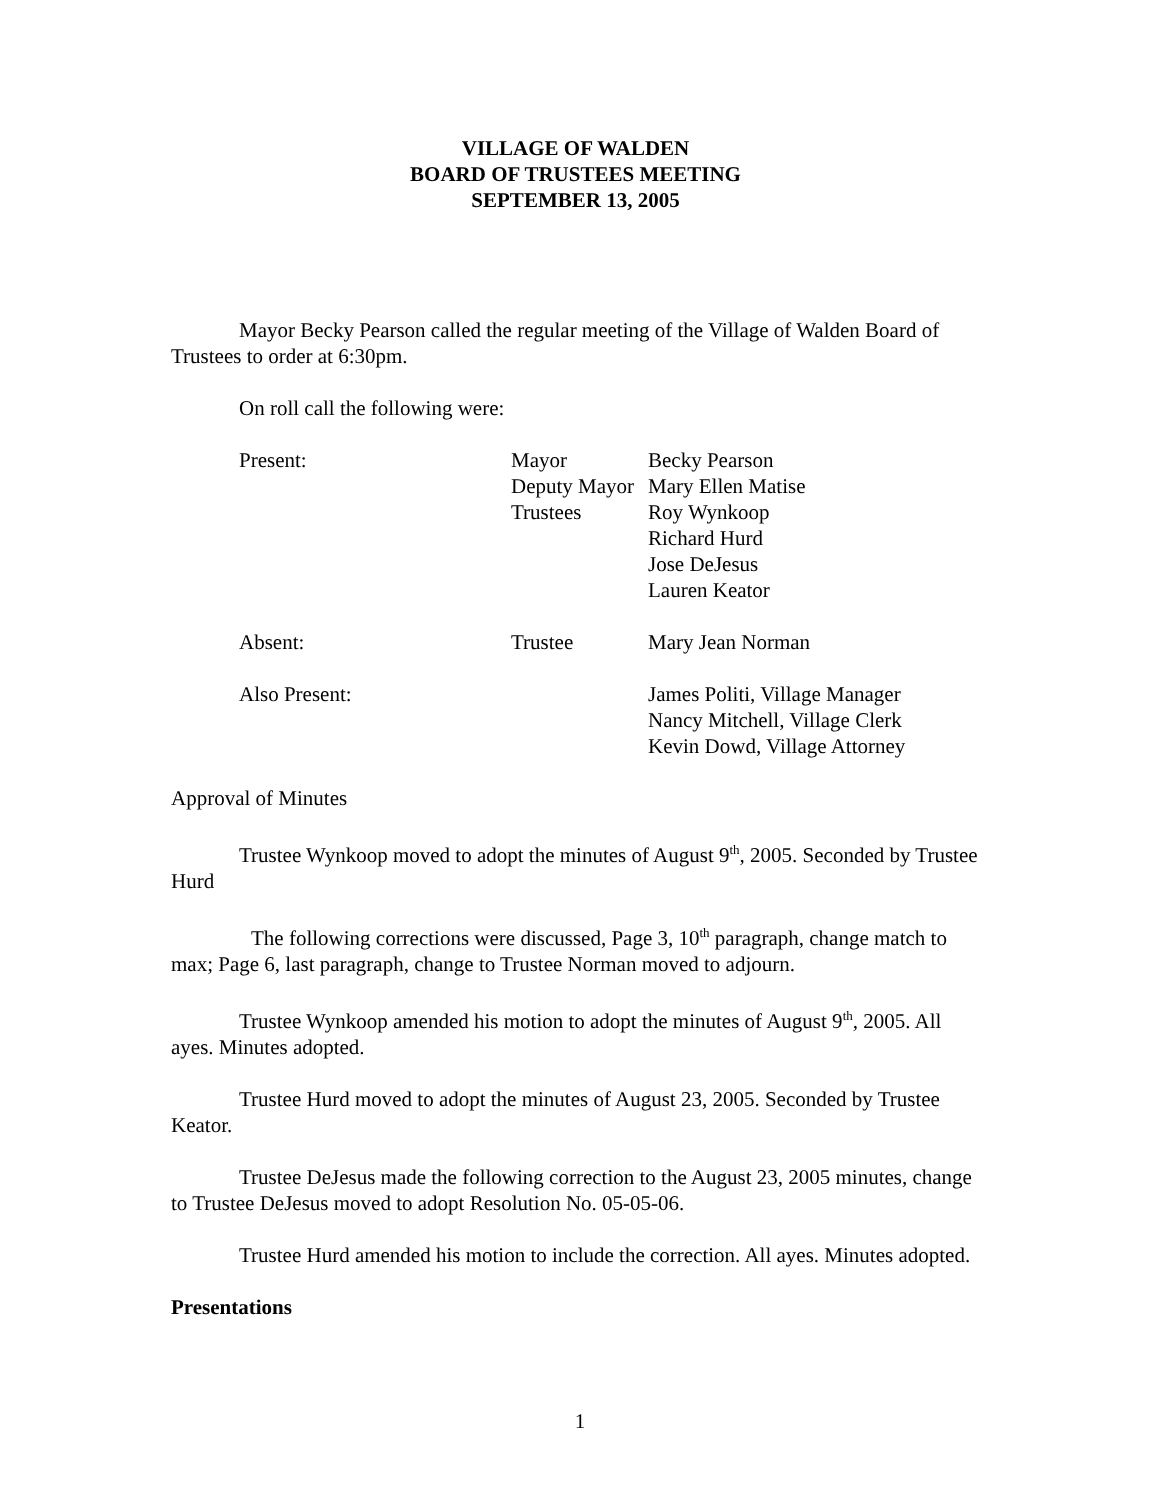VILLAGE OF WALDEN
BOARD OF TRUSTEES MEETING
SEPTEMBER 13, 2005
Mayor Becky Pearson called the regular meeting of the Village of Walden Board of Trustees to order at 6:30pm.
On roll call the following were:
| Present: | Mayor | Becky Pearson |
| | Deputy Mayor | Mary Ellen Matise |
| | Trustees | Roy Wynkoop |
| | | Richard Hurd |
| | | Jose DeJesus |
| | | Lauren Keator |
| Absent: | Trustee | Mary Jean Norman |
| Also Present: | | James Politi, Village Manager |
| | | Nancy Mitchell, Village Clerk |
| | | Kevin Dowd, Village Attorney |
Approval of Minutes
Trustee Wynkoop moved to adopt the minutes of August 9<sup>th</sup>, 2005. Seconded by Trustee Hurd
The following corrections were discussed, Page 3, 10<sup>th</sup> paragraph, change match to max; Page 6, last paragraph, change to Trustee Norman moved to adjourn.
Trustee Wynkoop amended his motion to adopt the minutes of August 9<sup>th</sup>, 2005. All ayes. Minutes adopted.
Trustee Hurd moved to adopt the minutes of August 23, 2005. Seconded by Trustee Keator.
Trustee DeJesus made the following correction to the August 23, 2005 minutes, change to Trustee DeJesus moved to adopt Resolution No. 05-05-06.
Trustee Hurd amended his motion to include the correction. All ayes. Minutes adopted.
Presentations
1